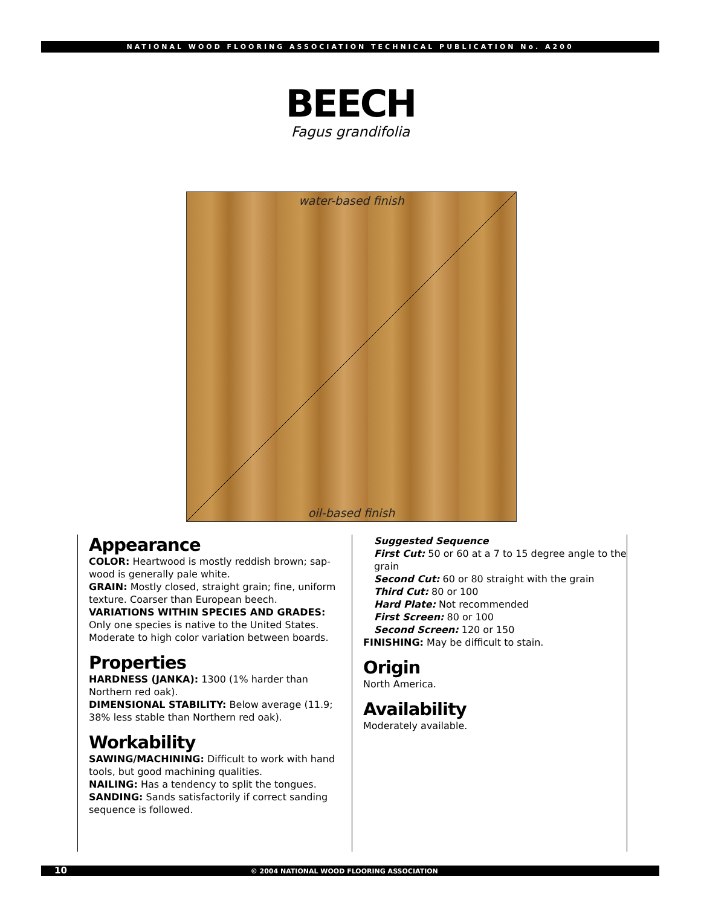NATIONAL WOOD FLOORING ASSOCIATION TECHNICAL PUBLICATION No. A200
BEECH
Fagus grandifolia
water-based finish
oil-based finish
Appearance
COLOR: Heartwood is mostly reddish brown; sap­wood is generally pale white.
GRAIN: Mostly closed, straight grain; fine, uniform texture. Coarser than European beech.
VARIATIONS WITHIN SPECIES AND GRADES: Only one species is native to the United States. Moderate to high color variation between boards.
Properties
HARDNESS (JANKA): 1300 (1% harder than Northern red oak).
DIMENSIONAL STABILITY: Below average (11.9; 38% less stable than Northern red oak).
Workability
SAWING/MACHINING: Difficult to work with hand tools, but good machining qualities.
NAILING: Has a tendency to split the tongues.
SANDING: Sands satisfactorily if correct sanding sequence is followed.
Suggested Sequence
First Cut: 50 or 60 at a 7 to 15 degree angle to the grain
Second Cut: 60 or 80 straight with the grain
Third Cut: 80 or 100
Hard Plate: Not recommended
First Screen: 80 or 100
Second Screen: 120 or 150
FINISHING: May be difficult to stain.
Origin
North America.
Availability
Moderately available.
10 © 2004 NATIONAL WOOD FLOORING ASSOCIATION